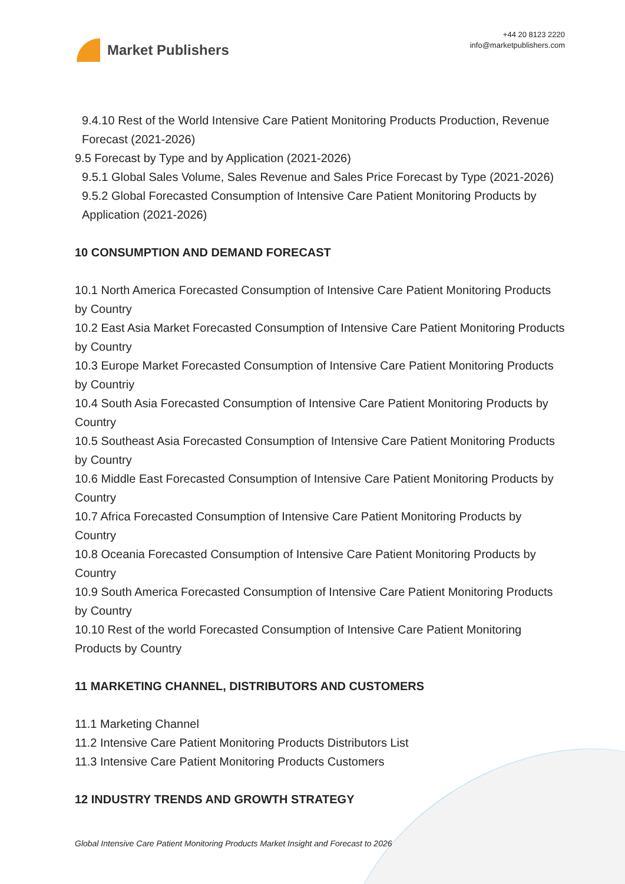Market Publishers
+44 20 8123 2220
info@marketpublishers.com
9.4.10 Rest of the World Intensive Care Patient Monitoring Products Production, Revenue Forecast (2021-2026)
9.5 Forecast by Type and by Application (2021-2026)
9.5.1 Global Sales Volume, Sales Revenue and Sales Price Forecast by Type (2021-2026)
9.5.2 Global Forecasted Consumption of Intensive Care Patient Monitoring Products by Application (2021-2026)
10 CONSUMPTION AND DEMAND FORECAST
10.1 North America Forecasted Consumption of Intensive Care Patient Monitoring Products by Country
10.2 East Asia Market Forecasted Consumption of Intensive Care Patient Monitoring Products by Country
10.3 Europe Market Forecasted Consumption of Intensive Care Patient Monitoring Products by Countriy
10.4 South Asia Forecasted Consumption of Intensive Care Patient Monitoring Products by Country
10.5 Southeast Asia Forecasted Consumption of Intensive Care Patient Monitoring Products by Country
10.6 Middle East Forecasted Consumption of Intensive Care Patient Monitoring Products by Country
10.7 Africa Forecasted Consumption of Intensive Care Patient Monitoring Products by Country
10.8 Oceania Forecasted Consumption of Intensive Care Patient Monitoring Products by Country
10.9 South America Forecasted Consumption of Intensive Care Patient Monitoring Products by Country
10.10 Rest of the world Forecasted Consumption of Intensive Care Patient Monitoring Products by Country
11 MARKETING CHANNEL, DISTRIBUTORS AND CUSTOMERS
11.1 Marketing Channel
11.2 Intensive Care Patient Monitoring Products Distributors List
11.3 Intensive Care Patient Monitoring Products Customers
12 INDUSTRY TRENDS AND GROWTH STRATEGY
Global Intensive Care Patient Monitoring Products Market Insight and Forecast to 2026